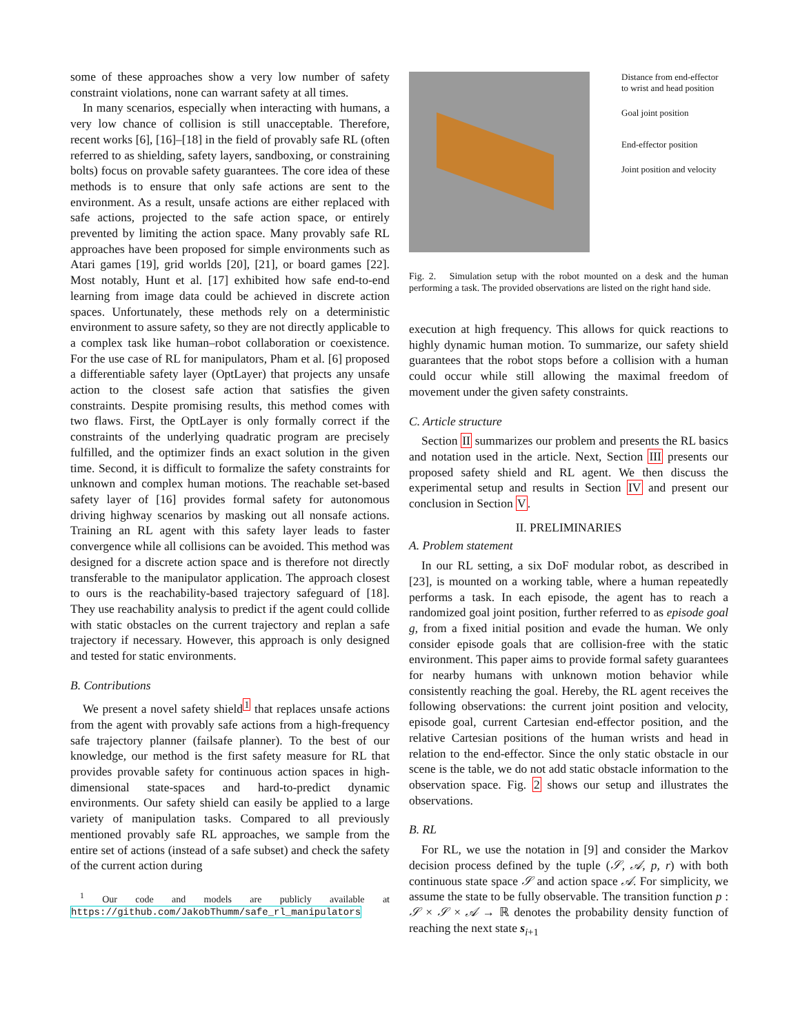some of these approaches show a very low number of safety constraint violations, none can warrant safety at all times.
In many scenarios, especially when interacting with humans, a very low chance of collision is still unacceptable. Therefore, recent works [6], [16]–[18] in the field of provably safe RL (often referred to as shielding, safety layers, sandboxing, or constraining bolts) focus on provable safety guarantees. The core idea of these methods is to ensure that only safe actions are sent to the environment. As a result, unsafe actions are either replaced with safe actions, projected to the safe action space, or entirely prevented by limiting the action space. Many provably safe RL approaches have been proposed for simple environments such as Atari games [19], grid worlds [20], [21], or board games [22]. Most notably, Hunt et al. [17] exhibited how safe end-to-end learning from image data could be achieved in discrete action spaces. Unfortunately, these methods rely on a deterministic environment to assure safety, so they are not directly applicable to a complex task like human–robot collaboration or coexistence. For the use case of RL for manipulators, Pham et al. [6] proposed a differentiable safety layer (OptLayer) that projects any unsafe action to the closest safe action that satisfies the given constraints. Despite promising results, this method comes with two flaws. First, the OptLayer is only formally correct if the constraints of the underlying quadratic program are precisely fulfilled, and the optimizer finds an exact solution in the given time. Second, it is difficult to formalize the safety constraints for unknown and complex human motions. The reachable set-based safety layer of [16] provides formal safety for autonomous driving highway scenarios by masking out all nonsafe actions. Training an RL agent with this safety layer leads to faster convergence while all collisions can be avoided. This method was designed for a discrete action space and is therefore not directly transferable to the manipulator application. The approach closest to ours is the reachability-based trajectory safeguard of [18]. They use reachability analysis to predict if the agent could collide with static obstacles on the current trajectory and replan a safe trajectory if necessary. However, this approach is only designed and tested for static environments.
B. Contributions
We present a novel safety shield<sup>1</sup> that replaces unsafe actions from the agent with provably safe actions from a high-frequency safe trajectory planner (failsafe planner). To the best of our knowledge, our method is the first safety measure for RL that provides provable safety for continuous action spaces in high-dimensional state-spaces and hard-to-predict dynamic environments. Our safety shield can easily be applied to a large variety of manipulation tasks. Compared to all previously mentioned provably safe RL approaches, we sample from the entire set of actions (instead of a safe subset) and check the safety of the current action during
<sup>1</sup> Our code and models are publicly available at https://github.com/JakobThumm/safe_rl_manipulators
Distance from end-effector
to wrist and head position
Goal joint position
End-effector position
Joint position and velocity
Fig. 2. Simulation setup with the robot mounted on a desk and the human performing a task. The provided observations are listed on the right hand side.
execution at high frequency. This allows for quick reactions to highly dynamic human motion. To summarize, our safety shield guarantees that the robot stops before a collision with a human could occur while still allowing the maximal freedom of movement under the given safety constraints.
C. Article structure
Section II summarizes our problem and presents the RL basics and notation used in the article. Next, Section III presents our proposed safety shield and RL agent. We then discuss the experimental setup and results in Section IV and present our conclusion in Section V.
II. PRELIMINARIES
A. Problem statement
In our RL setting, a six DoF modular robot, as described in [23], is mounted on a working table, where a human repeatedly performs a task. In each episode, the agent has to reach a randomized goal joint position, further referred to as episode goal g, from a fixed initial position and evade the human. We only consider episode goals that are collision-free with the static environment. This paper aims to provide formal safety guarantees for nearby humans with unknown motion behavior while consistently reaching the goal. Hereby, the RL agent receives the following observations: the current joint position and velocity, episode goal, current Cartesian end-effector position, and the relative Cartesian positions of the human wrists and head in relation to the end-effector. Since the only static obstacle in our scene is the table, we do not add static obstacle information to the observation space. Fig. 2 shows our setup and illustrates the observations.
B. RL
For RL, we use the notation in [9] and consider the Markov decision process defined by the tuple (𝒮, 𝒜, p, r) with both continuous state space 𝒮 and action space 𝒜. For simplicity, we assume the state to be fully observable. The transition function p : 𝒮 × 𝒮 × 𝒜 → ℝ denotes the probability density function of reaching the next state s<sub>i+1</sub>